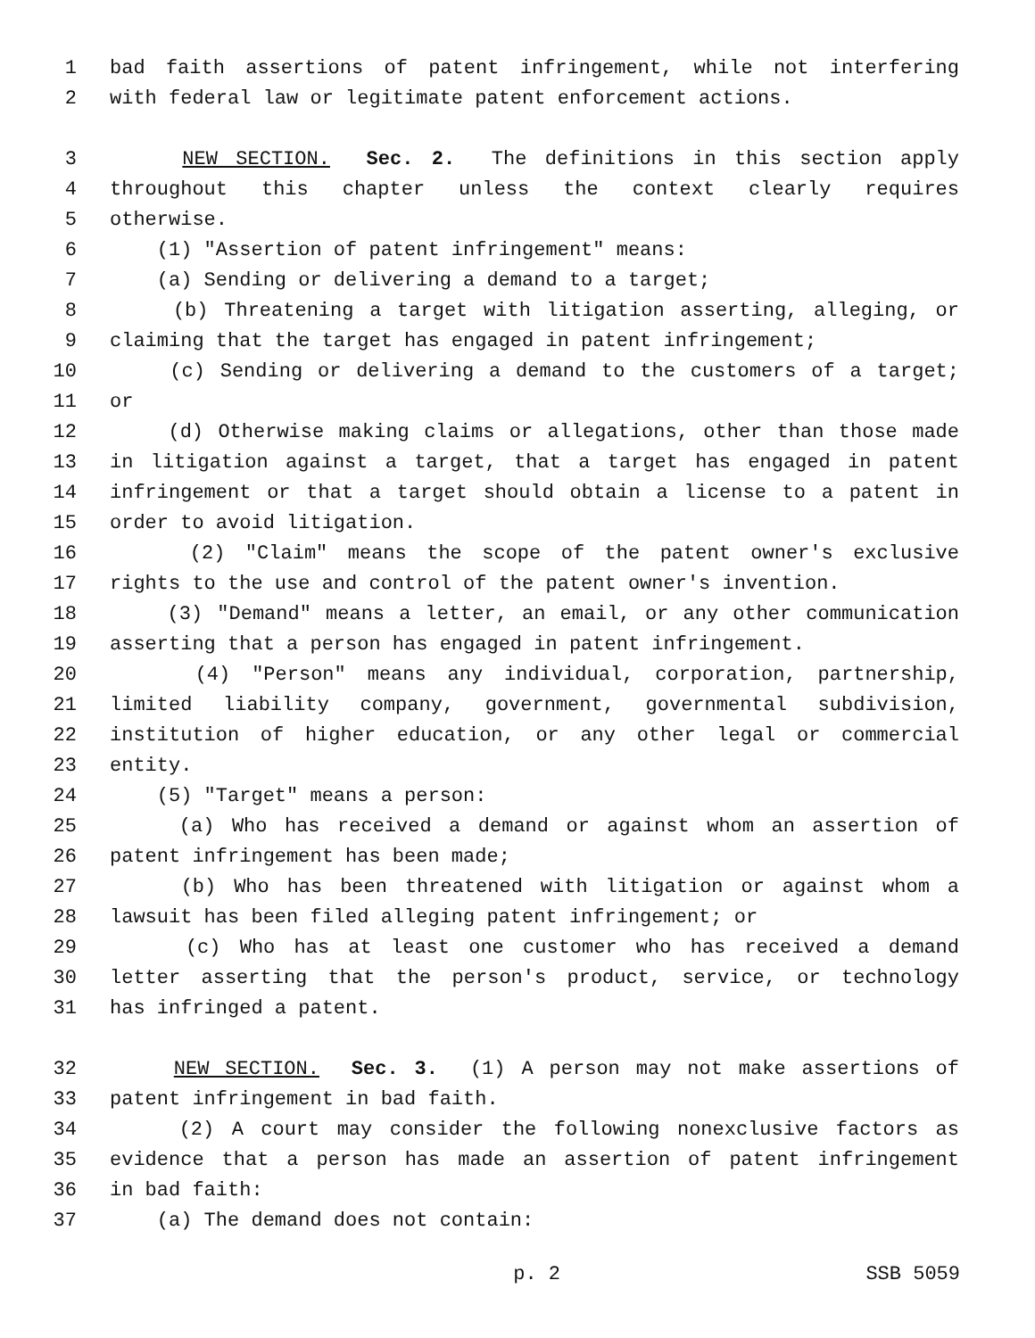1 bad faith assertions of patent infringement, while not interfering
2 with federal law or legitimate patent enforcement actions.
3 NEW SECTION. Sec. 2. The definitions in this section apply
4 throughout this chapter unless the context clearly requires
5 otherwise.
6 (1) "Assertion of patent infringement" means:
7 (a) Sending or delivering a demand to a target;
8 (b) Threatening a target with litigation asserting, alleging, or
9 claiming that the target has engaged in patent infringement;
10 (c) Sending or delivering a demand to the customers of a target;
11 or
12 (d) Otherwise making claims or allegations, other than those made
13 in litigation against a target, that a target has engaged in patent
14 infringement or that a target should obtain a license to a patent in
15 order to avoid litigation.
16 (2) "Claim" means the scope of the patent owner's exclusive
17 rights to the use and control of the patent owner's invention.
18 (3) "Demand" means a letter, an email, or any other communication
19 asserting that a person has engaged in patent infringement.
20 (4) "Person" means any individual, corporation, partnership,
21 limited liability company, government, governmental subdivision,
22 institution of higher education, or any other legal or commercial
23 entity.
24 (5) "Target" means a person:
25 (a) Who has received a demand or against whom an assertion of
26 patent infringement has been made;
27 (b) Who has been threatened with litigation or against whom a
28 lawsuit has been filed alleging patent infringement; or
29 (c) Who has at least one customer who has received a demand
30 letter asserting that the person's product, service, or technology
31 has infringed a patent.
32 NEW SECTION. Sec. 3. (1) A person may not make assertions of
33 patent infringement in bad faith.
34 (2) A court may consider the following nonexclusive factors as
35 evidence that a person has made an assertion of patent infringement
36 in bad faith:
37 (a) The demand does not contain:
p. 2 SSB 5059